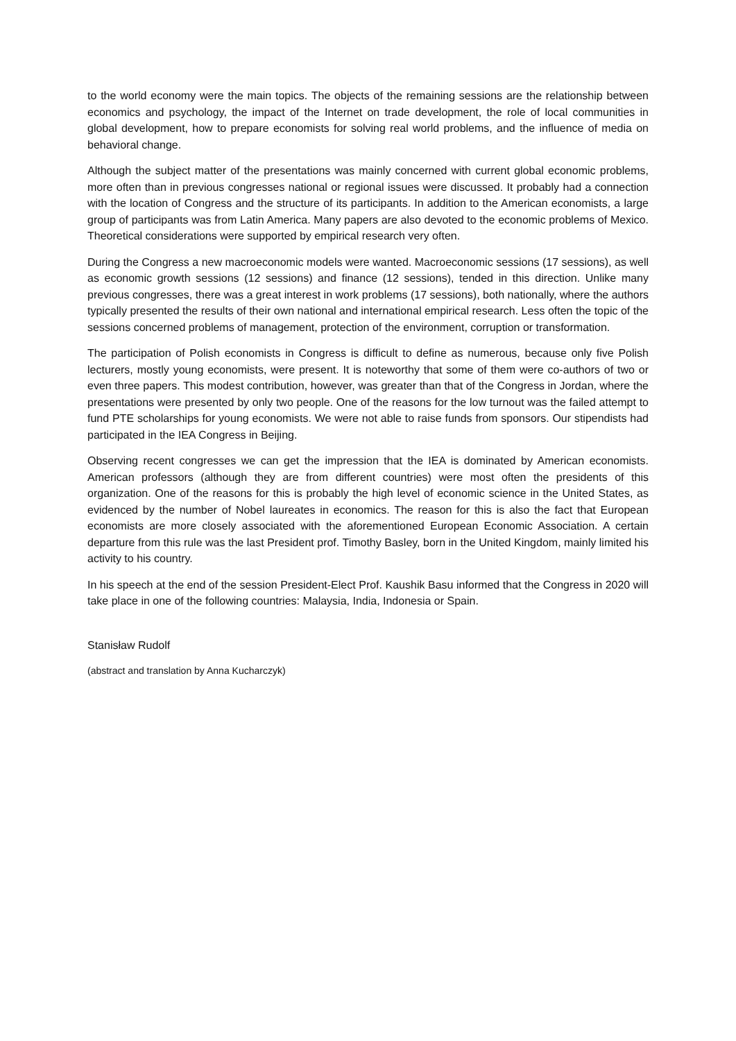to the world economy were the main topics. The objects of the remaining sessions are the relationship between economics and psychology, the impact of the Internet on trade development, the role of local communities in global development, how to prepare economists for solving real world problems, and the influence of media on behavioral change.
Although the subject matter of the presentations was mainly concerned with current global economic problems, more often than in previous congresses national or regional issues were discussed. It probably had a connection with the location of Congress and the structure of its participants. In addition to the American economists, a large group of participants was from Latin America. Many papers are also devoted to the economic problems of Mexico. Theoretical considerations were supported by empirical research very often.
During the Congress a new macroeconomic models were wanted. Macroeconomic sessions (17 sessions), as well as economic growth sessions (12 sessions) and finance (12 sessions), tended in this direction. Unlike many previous congresses, there was a great interest in work problems (17 sessions), both nationally, where the authors typically presented the results of their own national and international empirical research. Less often the topic of the sessions concerned problems of management, protection of the environment, corruption or transformation.
The participation of Polish economists in Congress is difficult to define as numerous, because only five Polish lecturers, mostly young economists, were present. It is noteworthy that some of them were co-authors of two or even three papers. This modest contribution, however, was greater than that of the Congress in Jordan, where the presentations were presented by only two people. One of the reasons for the low turnout was the failed attempt to fund PTE scholarships for young economists. We were not able to raise funds from sponsors. Our stipendists had participated in the IEA Congress in Beijing.
Observing recent congresses we can get the impression that the IEA is dominated by American economists. American professors (although they are from different countries) were most often the presidents of this organization. One of the reasons for this is probably the high level of economic science in the United States, as evidenced by the number of Nobel laureates in economics. The reason for this is also the fact that European economists are more closely associated with the aforementioned European Economic Association. A certain departure from this rule was the last President prof. Timothy Basley, born in the United Kingdom, mainly limited his activity to his country.
In his speech at the end of the session President-Elect Prof. Kaushik Basu informed that the Congress in 2020 will take place in one of the following countries: Malaysia, India, Indonesia or Spain.
Stanisław Rudolf
(abstract and translation by Anna Kucharczyk)